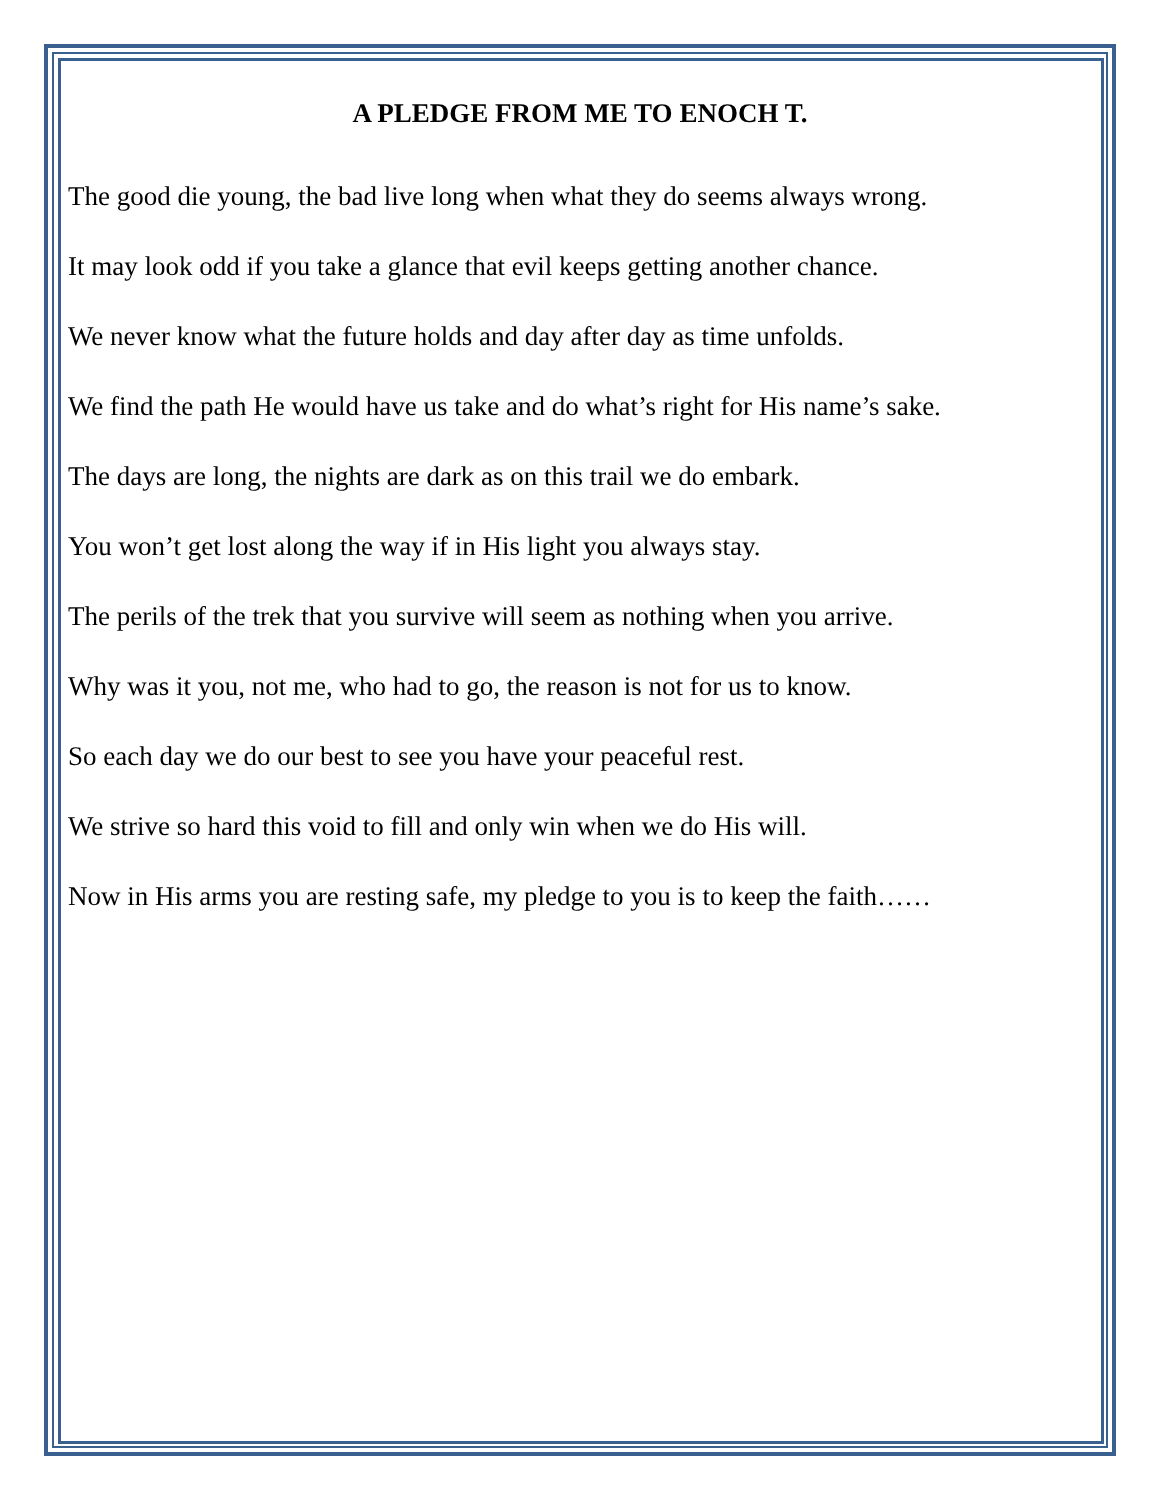A PLEDGE FROM ME TO ENOCH T.
The good die young, the bad live long when what they do seems always wrong.
It may look odd if you take a glance that evil keeps getting another chance.
We never know what the future holds and day after day as time unfolds.
We find the path He would have us take and do what’s right for His name’s sake.
The days are long, the nights are dark as on this trail we do embark.
You won’t get lost along the way if in His light you always stay.
The perils of the trek that you survive will seem as nothing when you arrive.
Why was it you, not me, who had to go, the reason is not for us to know.
So each day we do our best to see you have your peaceful rest.
We strive so hard this void to fill and only win when we do His will.
Now in His arms you are resting safe, my pledge to you is to keep the faith……